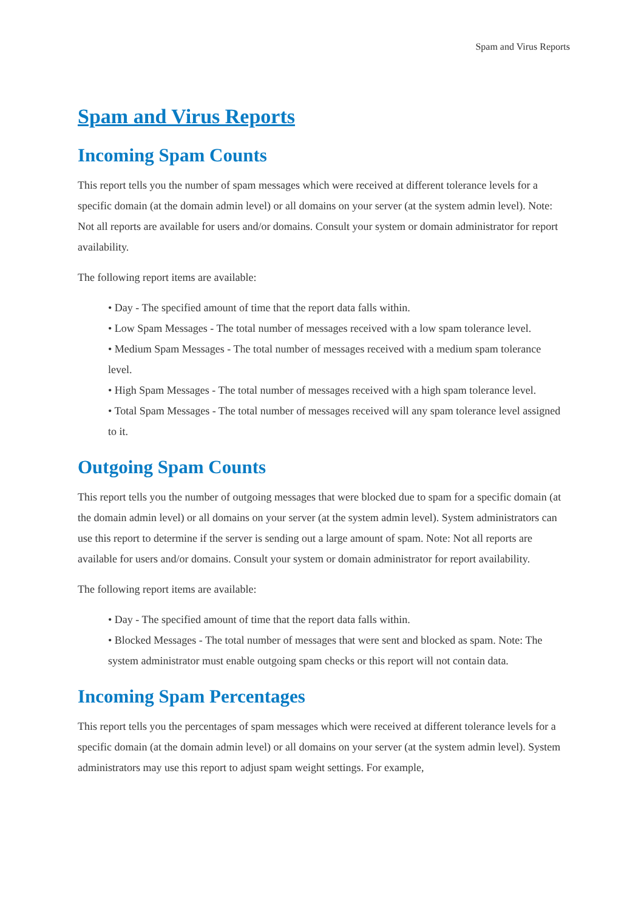Spam and Virus Reports
Spam and Virus Reports
Incoming Spam Counts
This report tells you the number of spam messages which were received at different tolerance levels for a specific domain (at the domain admin level) or all domains on your server (at the system admin level). Note: Not all reports are available for users and/or domains. Consult your system or domain administrator for report availability.
The following report items are available:
• Day - The specified amount of time that the report data falls within.
• Low Spam Messages - The total number of messages received with a low spam tolerance level.
• Medium Spam Messages - The total number of messages received with a medium spam tolerance level.
• High Spam Messages - The total number of messages received with a high spam tolerance level.
• Total Spam Messages - The total number of messages received will any spam tolerance level assigned to it.
Outgoing Spam Counts
This report tells you the number of outgoing messages that were blocked due to spam for a specific domain (at the domain admin level) or all domains on your server (at the system admin level). System administrators can use this report to determine if the server is sending out a large amount of spam. Note: Not all reports are available for users and/or domains. Consult your system or domain administrator for report availability.
The following report items are available:
• Day - The specified amount of time that the report data falls within.
• Blocked Messages - The total number of messages that were sent and blocked as spam. Note: The system administrator must enable outgoing spam checks or this report will not contain data.
Incoming Spam Percentages
This report tells you the percentages of spam messages which were received at different tolerance levels for a specific domain (at the domain admin level) or all domains on your server (at the system admin level). System administrators may use this report to adjust spam weight settings. For example,